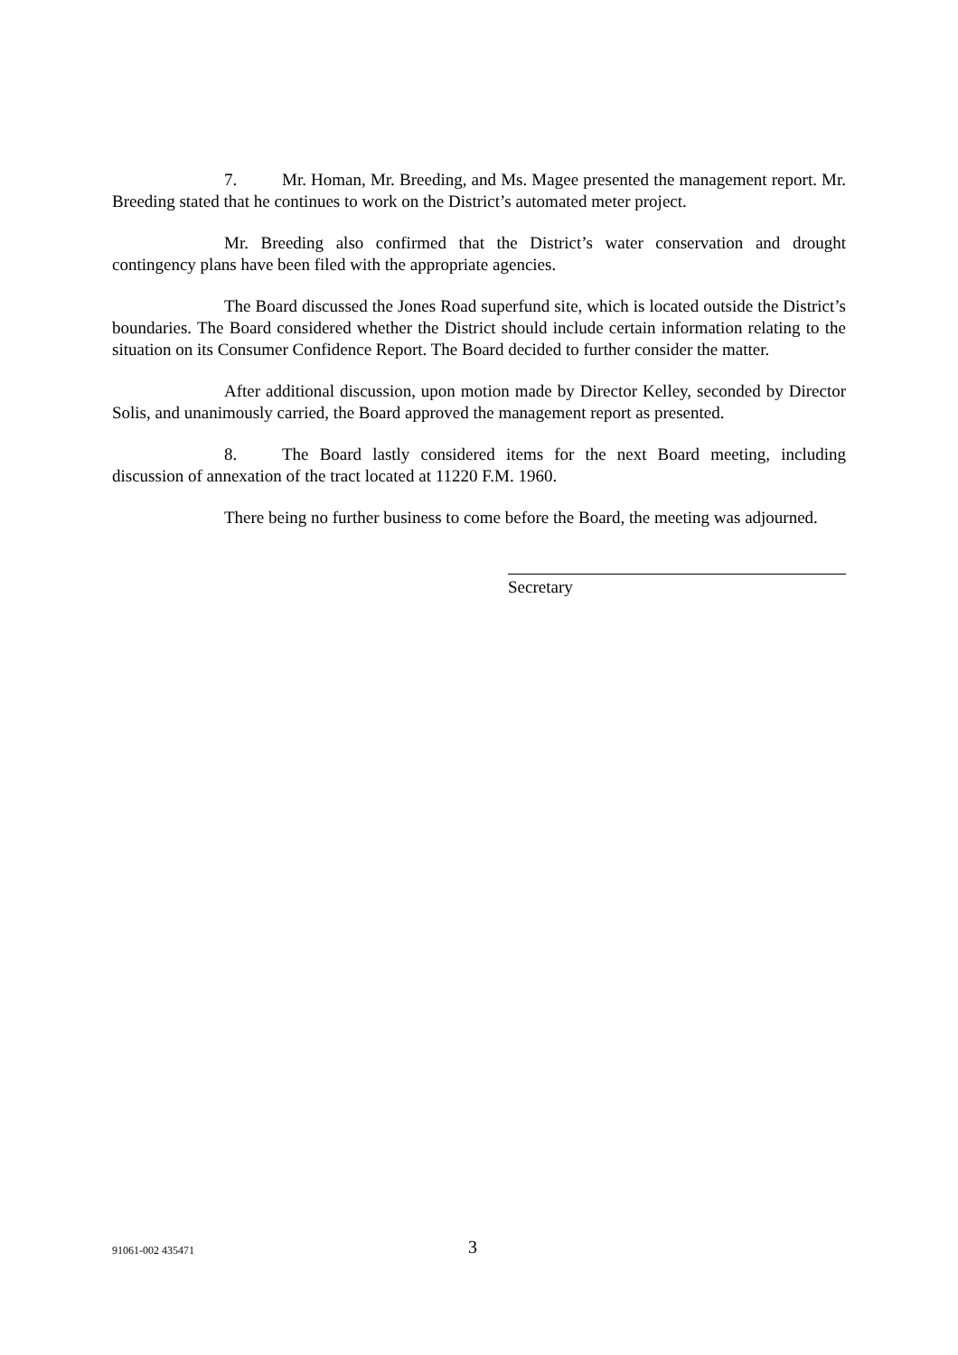7. Mr. Homan, Mr. Breeding, and Ms. Magee presented the management report. Mr. Breeding stated that he continues to work on the District’s automated meter project.
Mr. Breeding also confirmed that the District’s water conservation and drought contingency plans have been filed with the appropriate agencies.
The Board discussed the Jones Road superfund site, which is located outside the District’s boundaries. The Board considered whether the District should include certain information relating to the situation on its Consumer Confidence Report. The Board decided to further consider the matter.
After additional discussion, upon motion made by Director Kelley, seconded by Director Solis, and unanimously carried, the Board approved the management report as presented.
8. The Board lastly considered items for the next Board meeting, including discussion of annexation of the tract located at 11220 F.M. 1960.
There being no further business to come before the Board, the meeting was adjourned.
Secretary
91061-002 435471 3